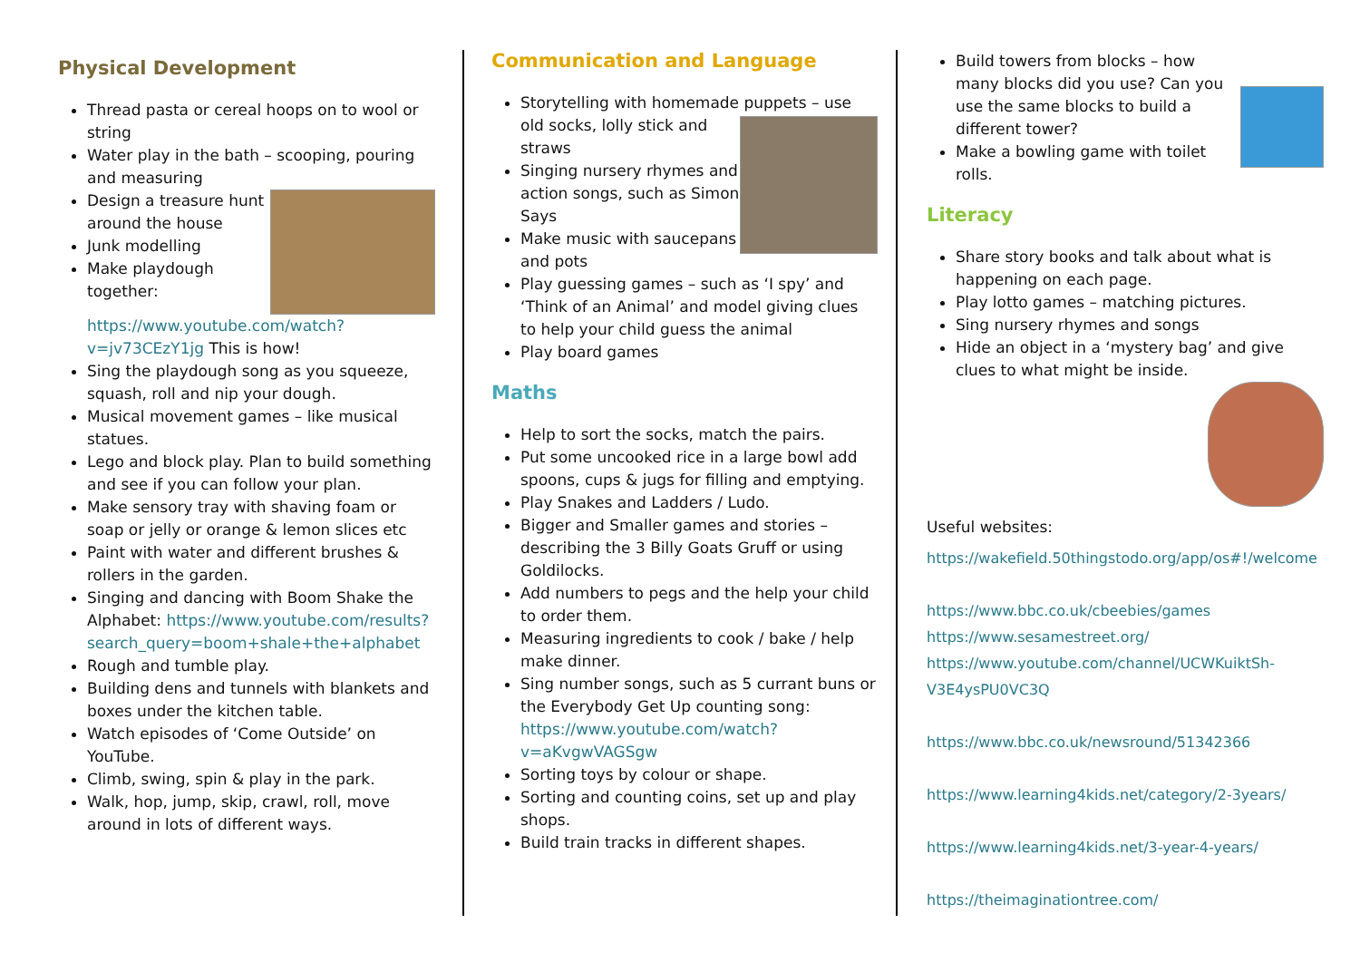Physical Development
Thread pasta or cereal hoops on to wool or string
Water play in the bath – scooping, pouring and measuring
Design a treasure hunt around the house
Junk modelling
Make playdough together: https://www.youtube.com/watch?v=jv73CEzY1jg This is how!
Sing the playdough song as you squeeze, squash, roll and nip your dough.
Musical movement games – like musical statues.
Lego and block play. Plan to build something and see if you can follow your plan.
Make sensory tray with shaving foam or soap or jelly or orange & lemon slices etc
Paint with water and different brushes & rollers in the garden.
Singing and dancing with Boom Shake the Alphabet: https://www.youtube.com/results?search_query=boom+shale+the+alphabet
Rough and tumble play.
Building dens and tunnels with blankets and boxes under the kitchen table.
Watch episodes of ‘Come Outside’ on YouTube.
Climb, swing, spin & play in the park.
Walk, hop, jump, skip, crawl, roll, move around in lots of different ways.
Communication and Language
Storytelling with homemade puppets – use
old socks, lolly stick and straws
Singing nursery rhymes and action songs, such as Simon Says
Make music with saucepans and pots
Play guessing games – such as ‘I spy’ and ‘Think of an Animal’ and model giving clues to help your child guess the animal
Play board games
Maths
Help to sort the socks, match the pairs.
Put some uncooked rice in a large bowl add spoons, cups & jugs for filling and emptying.
Play Snakes and Ladders / Ludo.
Bigger and Smaller games and stories – describing the 3 Billy Goats Gruff or using Goldilocks.
Add numbers to pegs and the help your child to order them.
Measuring ingredients to cook / bake / help make dinner.
Sing number songs, such as 5 currant buns or the Everybody Get Up counting song: https://www.youtube.com/watch?v=aKvgwVAGSgw
Sorting toys by colour or shape.
Sorting and counting coins, set up and play shops.
Build train tracks in different shapes.
Build towers from blocks – how many blocks did you use? Can you use the same blocks to build a different tower?
Make a bowling game with toilet rolls.
Literacy
Share story books and talk about what is happening on each page.
Play lotto games – matching pictures.
Sing nursery rhymes and songs
Hide an object in a ‘mystery bag’ and give clues to what might be inside.
Useful websites:
https://wakefield.50thingstodo.org/app/os#!/welcome
https://www.bbc.co.uk/cbeebies/games
https://www.sesamestreet.org/
https://www.youtube.com/channel/UCWKuiktSh-V3E4ysPU0VC3Q
https://www.bbc.co.uk/newsround/51342366
https://www.learning4kids.net/category/2-3years/
https://www.learning4kids.net/3-year-4-years/
https://theimaginationtree.com/